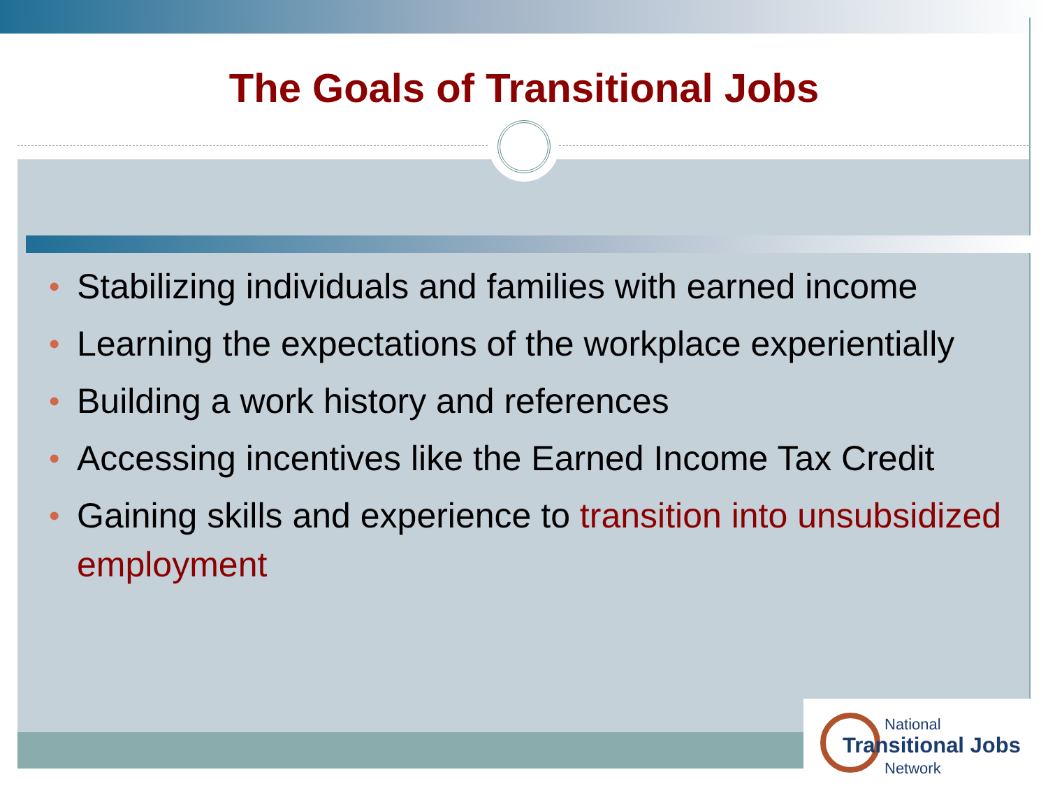The Goals of Transitional Jobs
• Stabilizing individuals and families with earned income
• Learning the expectations of the workplace experientially
• Building a work history and references
• Accessing incentives like the Earned Income Tax Credit
• Gaining skills and experience to transition into unsubsidized employment
National
Transitional Jobs
Network